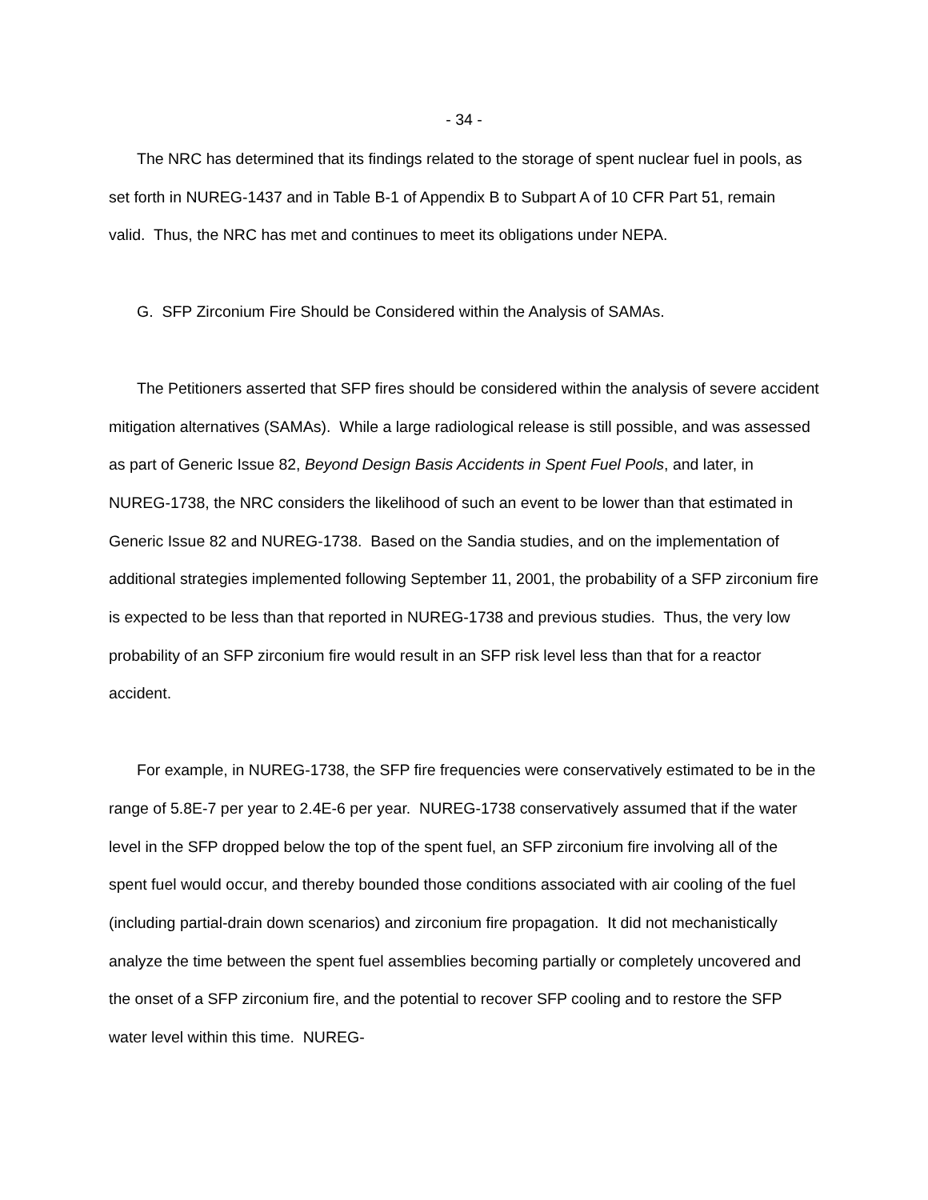- 34 -
The NRC has determined that its findings related to the storage of spent nuclear fuel in pools, as set forth in NUREG-1437 and in Table B-1 of Appendix B to Subpart A of 10 CFR Part 51, remain valid. Thus, the NRC has met and continues to meet its obligations under NEPA.
G. SFP Zirconium Fire Should be Considered within the Analysis of SAMAs.
The Petitioners asserted that SFP fires should be considered within the analysis of severe accident mitigation alternatives (SAMAs). While a large radiological release is still possible, and was assessed as part of Generic Issue 82, Beyond Design Basis Accidents in Spent Fuel Pools, and later, in NUREG-1738, the NRC considers the likelihood of such an event to be lower than that estimated in Generic Issue 82 and NUREG-1738. Based on the Sandia studies, and on the implementation of additional strategies implemented following September 11, 2001, the probability of a SFP zirconium fire is expected to be less than that reported in NUREG-1738 and previous studies. Thus, the very low probability of an SFP zirconium fire would result in an SFP risk level less than that for a reactor accident.
For example, in NUREG-1738, the SFP fire frequencies were conservatively estimated to be in the range of 5.8E-7 per year to 2.4E-6 per year. NUREG-1738 conservatively assumed that if the water level in the SFP dropped below the top of the spent fuel, an SFP zirconium fire involving all of the spent fuel would occur, and thereby bounded those conditions associated with air cooling of the fuel (including partial-drain down scenarios) and zirconium fire propagation. It did not mechanistically analyze the time between the spent fuel assemblies becoming partially or completely uncovered and the onset of a SFP zirconium fire, and the potential to recover SFP cooling and to restore the SFP water level within this time. NUREG-